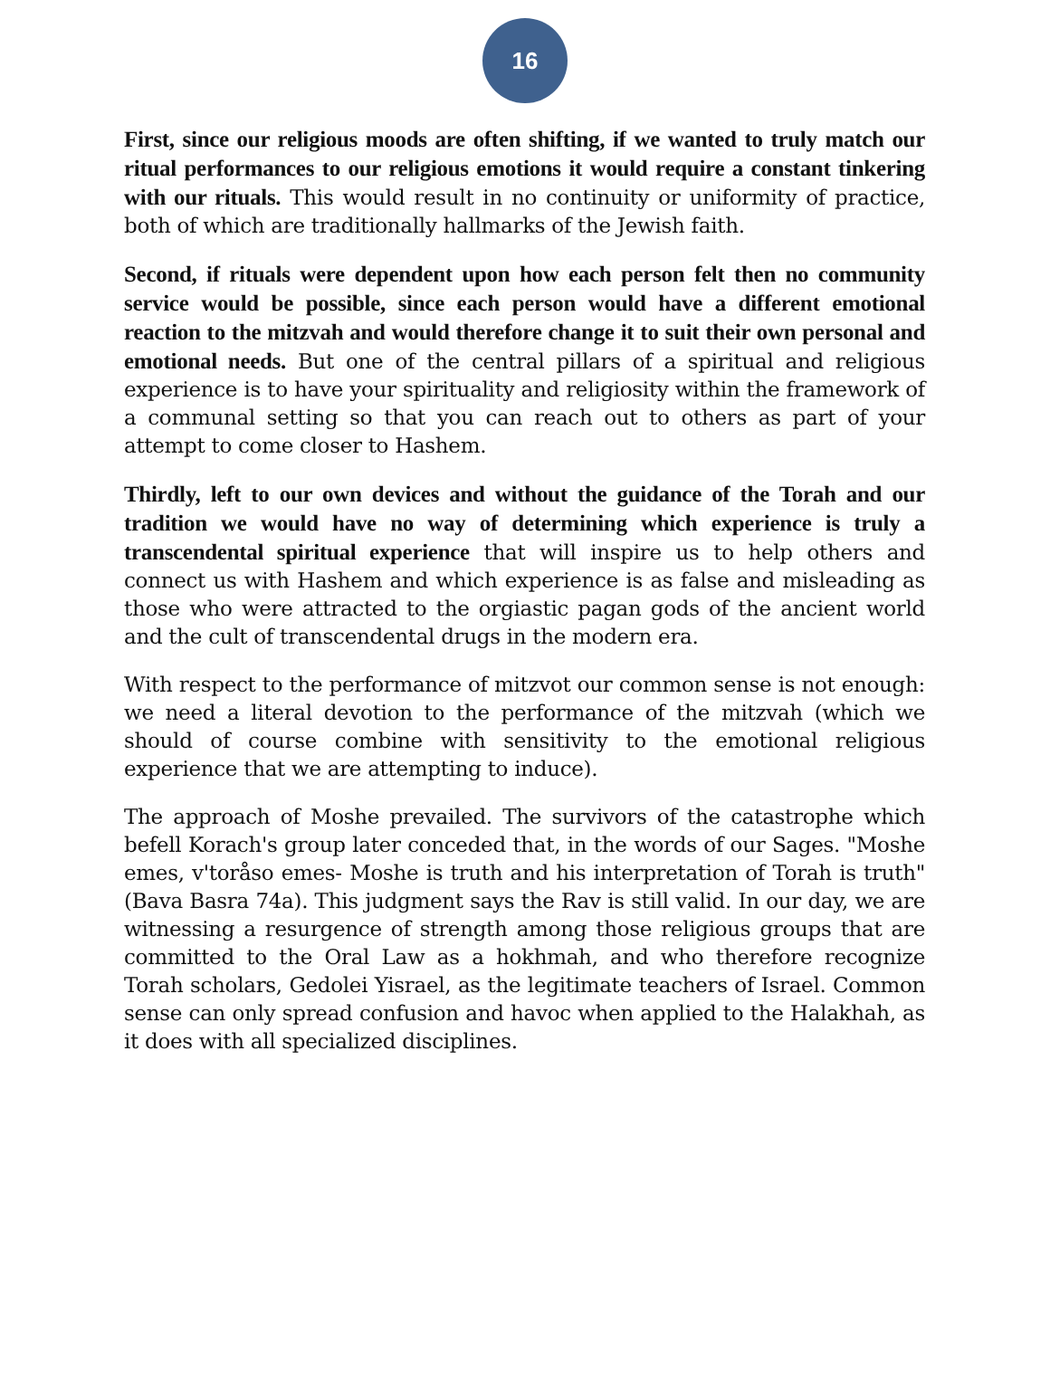16
First, since our religious moods are often shifting, if we wanted to truly match our ritual performances to our religious emotions it would require a constant tinkering with our rituals. This would result in no continuity or uniformity of practice, both of which are traditionally hallmarks of the Jewish faith.
Second, if rituals were dependent upon how each person felt then no community service would be possible, since each person would have a different emotional reaction to the mitzvah and would therefore change it to suit their own personal and emotional needs. But one of the central pillars of a spiritual and religious experience is to have your spirituality and religiosity within the framework of a communal setting so that you can reach out to others as part of your attempt to come closer to Hashem.
Thirdly, left to our own devices and without the guidance of the Torah and our tradition we would have no way of determining which experience is truly a transcendental spiritual experience that will inspire us to help others and connect us with Hashem and which experience is as false and misleading as those who were attracted to the orgiastic pagan gods of the ancient world and the cult of transcendental drugs in the modern era.
With respect to the performance of mitzvot our common sense is not enough: we need a literal devotion to the performance of the mitzvah (which we should of course combine with sensitivity to the emotional religious experience that we are attempting to induce).
The approach of Moshe prevailed. The survivors of the catastrophe which befell Korach's group later conceded that, in the words of our Sages. "Moshe emes, v'toråso emes- Moshe is truth and his interpretation of Torah is truth" (Bava Basra 74a). This judgment says the Rav is still valid. In our day, we are witnessing a resurgence of strength among those religious groups that are committed to the Oral Law as a hokhmah, and who therefore recognize Torah scholars, Gedolei Yisrael, as the legitimate teachers of Israel. Common sense can only spread confusion and havoc when applied to the Halakhah, as it does with all specialized disciplines.